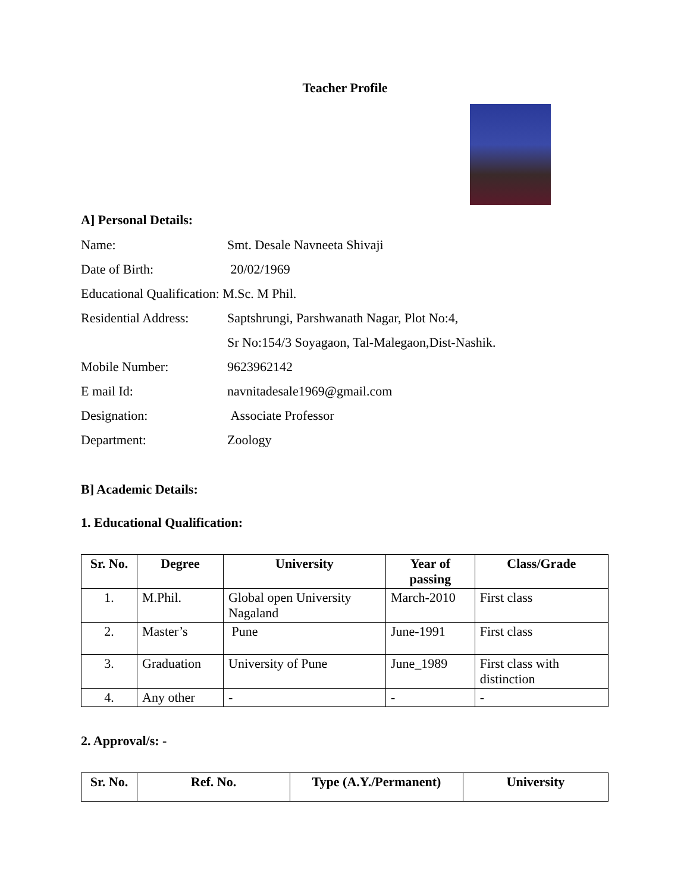Teacher Profile
A] Personal Details:
Name: Smt. Desale Navneeta Shivaji
Date of Birth: 20/02/1969
Educational Qualification: M.Sc. M Phil.
Residential Address: Saptshrungi, Parshwanath Nagar, Plot No:4,
Sr No:154/3 Soyagaon, Tal-Malegaon,Dist-Nashik.
Mobile Number: 9623962142
E mail Id: navnitadesale1969@gmail.com
Designation: Associate Professor
Department: Zoology
B] Academic Details:
1. Educational Qualification:
| Sr. No. | Degree | University | Year of passing | Class/Grade |
| --- | --- | --- | --- | --- |
| 1. | M.Phil. | Global open University Nagaland | March-2010 | First class |
| 2. | Master’s | Pune | June-1991 | First class |
| 3. | Graduation | University of Pune | June_1989 | First class with distinction |
| 4. | Any other | - | - | - |
2. Approval/s: -
| Sr. No. | Ref. No. | Type (A.Y./Permanent) | University |
| --- | --- | --- | --- |